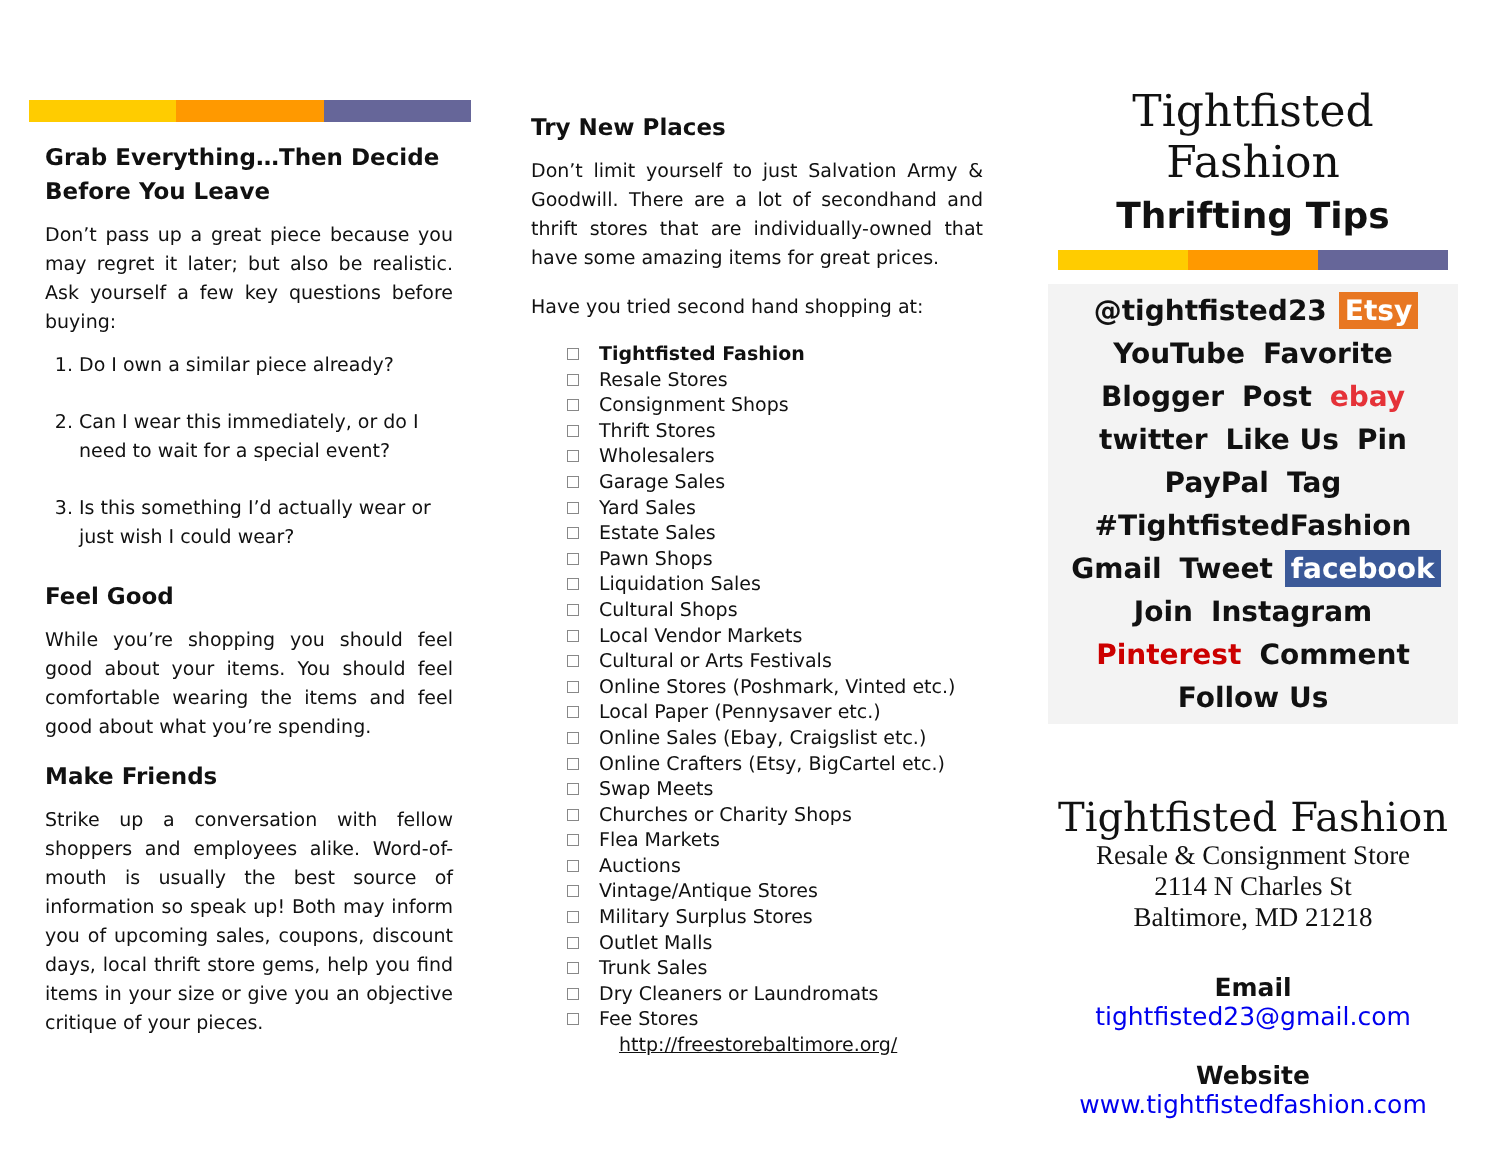Grab Everything…Then Decide Before You Leave
Don’t pass up a great piece because you may regret it later; but also be realistic. Ask yourself a few key questions before buying:
1. Do I own a similar piece already?
2. Can I wear this immediately, or do I need to wait for a special event?
3. Is this something I’d actually wear or just wish I could wear?
Feel Good
While you’re shopping you should feel good about your items. You should feel comfortable wearing the items and feel good about what you’re spending.
Make Friends
Strike up a conversation with fellow shoppers and employees alike. Word-of-mouth is usually the best source of information so speak up! Both may inform you of upcoming sales, coupons, discount days, local thrift store gems, help you find items in your size or give you an objective critique of your pieces.
Try New Places
Don’t limit yourself to just Salvation Army & Goodwill. There are a lot of secondhand and thrift stores that are individually-owned that have some amazing items for great prices.
Have you tried second hand shopping at:
Tightfisted Fashion
Resale Stores
Consignment Shops
Thrift Stores
Wholesalers
Garage Sales
Yard Sales
Estate Sales
Pawn Shops
Liquidation Sales
Cultural Shops
Local Vendor Markets
Cultural or Arts Festivals
Online Stores (Poshmark, Vinted etc.)
Local Paper (Pennysaver etc.)
Online Sales (Ebay, Craigslist etc.)
Online Crafters (Etsy, BigCartel etc.)
Swap Meets
Churches or Charity Shops
Flea Markets
Auctions
Vintage/Antique Stores
Military Surplus Stores
Outlet Malls
Trunk Sales
Dry Cleaners or Laundromats
Fee Stores
http://freestorebaltimore.org/
Tightfisted Fashion
Thrifting Tips
@tightfisted23 Etsy YouTube Favorite Blogger Post ebay twitter Like Us Pin PayPal Tag #TightfistedFashion Gmail Tweet facebook Join Instagram Pinterest Comment Follow Us
Tightfisted Fashion
Resale & Consignment Store
2114 N Charles St
Baltimore, MD 21218
Email
tightfisted23@gmail.com
Website
www.tightfistedfashion.com